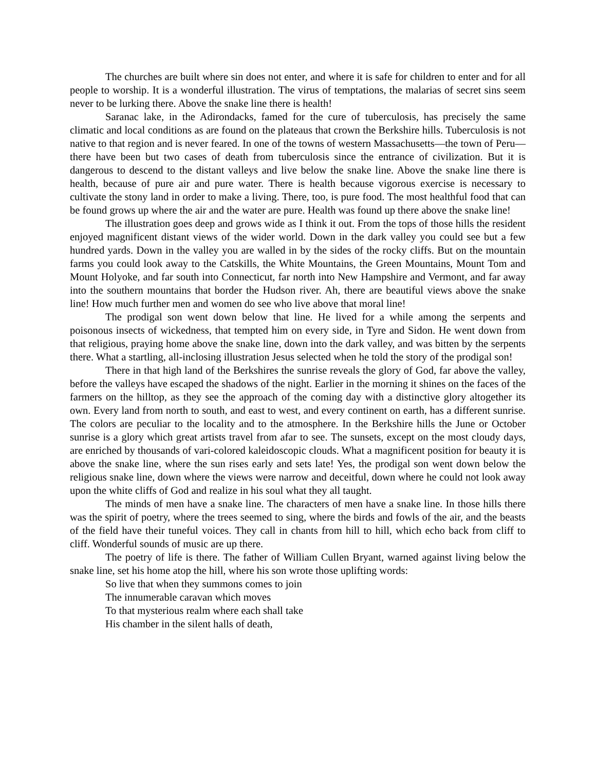The churches are built where sin does not enter, and where it is safe for children to enter and for all people to worship. It is a wonderful illustration. The virus of temptations, the malarias of secret sins seem never to be lurking there. Above the snake line there is health!
Saranac lake, in the Adirondacks, famed for the cure of tuberculosis, has precisely the same climatic and local conditions as are found on the plateaus that crown the Berkshire hills. Tuberculosis is not native to that region and is never feared. In one of the towns of western Massachusetts—the town of Peru—there have been but two cases of death from tuberculosis since the entrance of civilization. But it is dangerous to descend to the distant valleys and live below the snake line. Above the snake line there is health, because of pure air and pure water. There is health because vigorous exercise is necessary to cultivate the stony land in order to make a living. There, too, is pure food. The most healthful food that can be found grows up where the air and the water are pure. Health was found up there above the snake line!
The illustration goes deep and grows wide as I think it out. From the tops of those hills the resident enjoyed magnificent distant views of the wider world. Down in the dark valley you could see but a few hundred yards. Down in the valley you are walled in by the sides of the rocky cliffs. But on the mountain farms you could look away to the Catskills, the White Mountains, the Green Mountains, Mount Tom and Mount Holyoke, and far south into Connecticut, far north into New Hampshire and Vermont, and far away into the southern mountains that border the Hudson river. Ah, there are beautiful views above the snake line! How much further men and women do see who live above that moral line!
The prodigal son went down below that line. He lived for a while among the serpents and poisonous insects of wickedness, that tempted him on every side, in Tyre and Sidon. He went down from that religious, praying home above the snake line, down into the dark valley, and was bitten by the serpents there. What a startling, all-inclosing illustration Jesus selected when he told the story of the prodigal son!
There in that high land of the Berkshires the sunrise reveals the glory of God, far above the valley, before the valleys have escaped the shadows of the night. Earlier in the morning it shines on the faces of the farmers on the hilltop, as they see the approach of the coming day with a distinctive glory altogether its own. Every land from north to south, and east to west, and every continent on earth, has a different sunrise. The colors are peculiar to the locality and to the atmosphere. In the Berkshire hills the June or October sunrise is a glory which great artists travel from afar to see. The sunsets, except on the most cloudy days, are enriched by thousands of vari-colored kaleidoscopic clouds. What a magnificent position for beauty it is above the snake line, where the sun rises early and sets late! Yes, the prodigal son went down below the religious snake line, down where the views were narrow and deceitful, down where he could not look away upon the white cliffs of God and realize in his soul what they all taught.
The minds of men have a snake line. The characters of men have a snake line. In those hills there was the spirit of poetry, where the trees seemed to sing, where the birds and fowls of the air, and the beasts of the field have their tuneful voices. They call in chants from hill to hill, which echo back from cliff to cliff. Wonderful sounds of music are up there.
The poetry of life is there. The father of William Cullen Bryant, warned against living below the snake line, set his home atop the hill, where his son wrote those uplifting words:
So live that when they summons comes to join
The innumerable caravan which moves
To that mysterious realm where each shall take
His chamber in the silent halls of death,